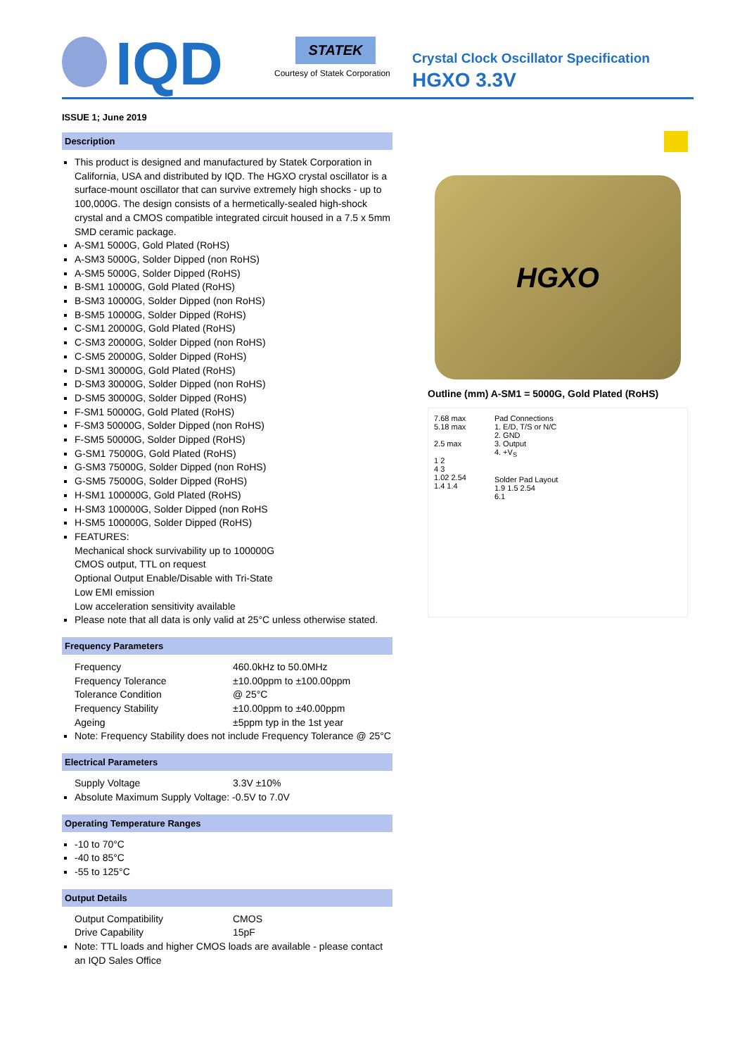IQD
STATEK
Courtesy of Statek Corporation
Crystal Clock Oscillator Specification
HGXO 3.3V
ISSUE 1; June 2019
Description
This product is designed and manufactured by Statek Corporation in California, USA and distributed by IQD. The HGXO crystal oscillator is a surface-mount oscillator that can survive extremely high shocks - up to 100,000G. The design consists of a hermetically-sealed high-shock crystal and a CMOS compatible integrated circuit housed in a 7.5 x 5mm SMD ceramic package.
A-SM1 5000G, Gold Plated (RoHS)
A-SM3 5000G, Solder Dipped (non RoHS)
A-SM5 5000G, Solder Dipped (RoHS)
B-SM1 10000G, Gold Plated (RoHS)
B-SM3 10000G, Solder Dipped (non RoHS)
B-SM5 10000G, Solder Dipped (RoHS)
C-SM1 20000G, Gold Plated (RoHS)
C-SM3 20000G, Solder Dipped (non RoHS)
C-SM5 20000G, Solder Dipped (RoHS)
D-SM1 30000G, Gold Plated (RoHS)
D-SM3 30000G, Solder Dipped (non RoHS)
D-SM5 30000G, Solder Dipped (RoHS)
F-SM1 50000G, Gold Plated (RoHS)
F-SM3 50000G, Solder Dipped (non RoHS)
F-SM5 50000G, Solder Dipped (RoHS)
G-SM1 75000G, Gold Plated (RoHS)
G-SM3 75000G, Solder Dipped (non RoHS)
G-SM5 75000G, Solder Dipped (RoHS)
H-SM1 100000G, Gold Plated (RoHS)
H-SM3 100000G, Solder Dipped (non RoHS
H-SM5 100000G, Solder Dipped (RoHS)
FEATURES:
Mechanical shock survivability up to 100000G
CMOS output, TTL on request
Optional Output Enable/Disable with Tri-State
Low EMI emission
Low acceleration sensitivity available
Please note that all data is only valid at 25°C unless otherwise stated.
Frequency Parameters
Frequency 460.0kHz to 50.0MHz
Frequency Tolerance ±10.00ppm to ±100.00ppm
Tolerance Condition @ 25°C
Frequency Stability ±10.00ppm to ±40.00ppm
Ageing ±5ppm typ in the 1st year
Note: Frequency Stability does not include Frequency Tolerance @ 25°C
Electrical Parameters
Supply Voltage 3.3V ±10%
Absolute Maximum Supply Voltage: -0.5V to 7.0V
Operating Temperature Ranges
-10 to 70°C
-40 to 85°C
-55 to 125°C
Output Details
Output Compatibility CMOS
Drive Capability 15pF
Note: TTL loads and higher CMOS loads are available - please contact an IQD Sales Office
HGXO
Outline (mm) A-SM1 = 5000G, Gold Plated (RoHS)
7.68 max
5.18 max
2.5 max
1 2
4 3
1.02 2.54
1.4 1.4
Pad Connections
1. E/D, T/S or N/C
2. GND
3. Output
4. +V<sub>S</sub>
Solder Pad Layout
1.9 1.5 2.54
6.1